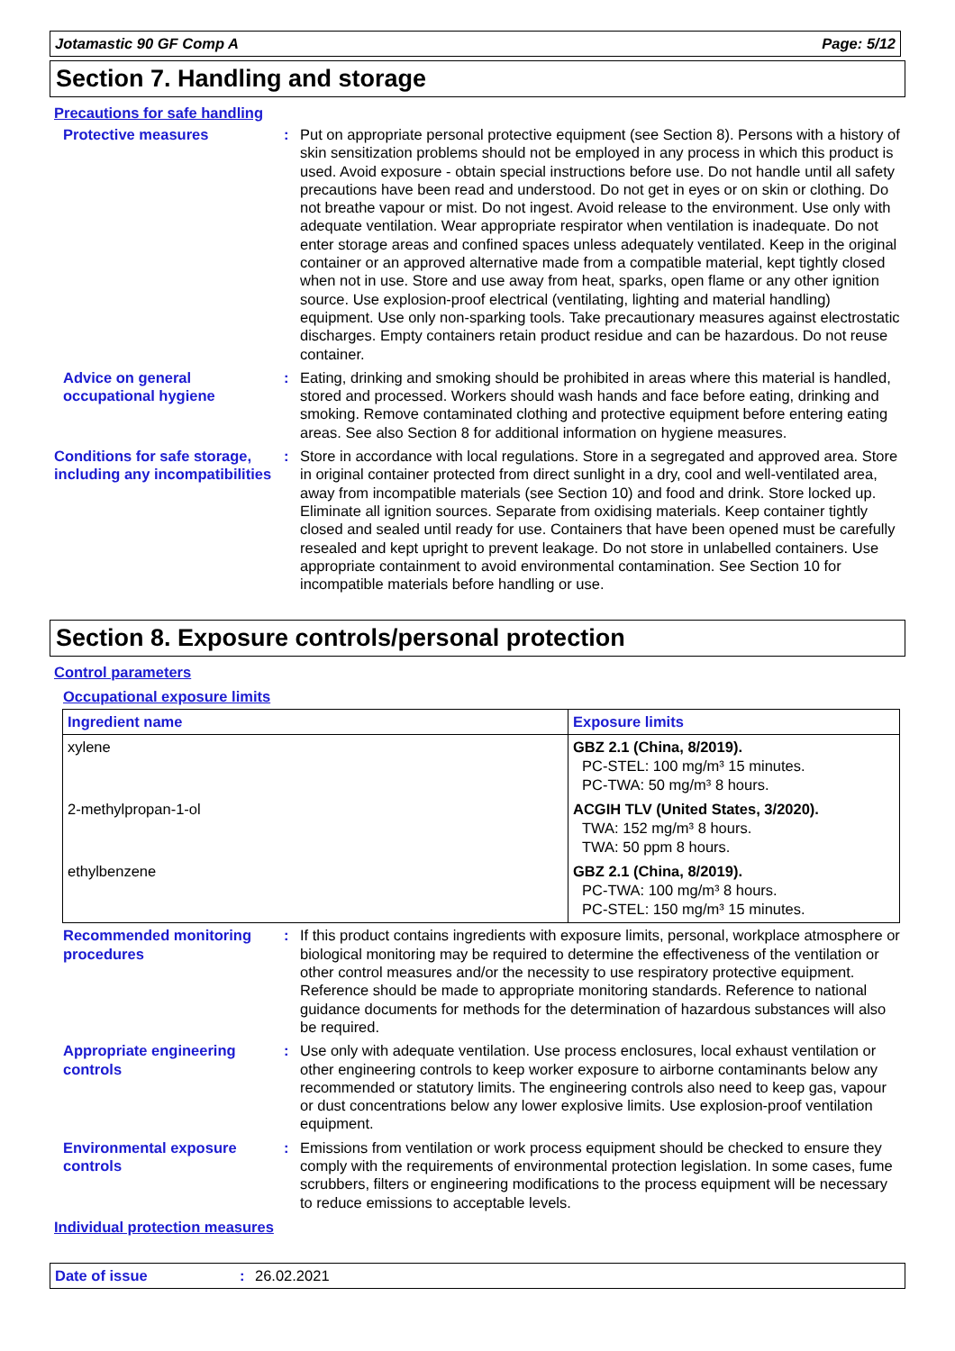Jotamastic 90 GF Comp A Page: 5/12
Section 7. Handling and storage
Precautions for safe handling
Protective measures : Put on appropriate personal protective equipment (see Section 8). Persons with a history of skin sensitization problems should not be employed in any process in which this product is used. Avoid exposure - obtain special instructions before use. Do not handle until all safety precautions have been read and understood. Do not get in eyes or on skin or clothing. Do not breathe vapour or mist. Do not ingest. Avoid release to the environment. Use only with adequate ventilation. Wear appropriate respirator when ventilation is inadequate. Do not enter storage areas and confined spaces unless adequately ventilated. Keep in the original container or an approved alternative made from a compatible material, kept tightly closed when not in use. Store and use away from heat, sparks, open flame or any other ignition source. Use explosion-proof electrical (ventilating, lighting and material handling) equipment. Use only non-sparking tools. Take precautionary measures against electrostatic discharges. Empty containers retain product residue and can be hazardous. Do not reuse container.
Advice on general occupational hygiene
: Eating, drinking and smoking should be prohibited in areas where this material is handled, stored and processed. Workers should wash hands and face before eating, drinking and smoking. Remove contaminated clothing and protective equipment before entering eating areas. See also Section 8 for additional information on hygiene measures.
Conditions for safe storage, including any incompatibilities
: Store in accordance with local regulations. Store in a segregated and approved area. Store in original container protected from direct sunlight in a dry, cool and well-ventilated area, away from incompatible materials (see Section 10) and food and drink. Store locked up. Eliminate all ignition sources. Separate from oxidising materials. Keep container tightly closed and sealed until ready for use. Containers that have been opened must be carefully resealed and kept upright to prevent leakage. Do not store in unlabelled containers. Use appropriate containment to avoid environmental contamination. See Section 10 for incompatible materials before handling or use.
Section 8. Exposure controls/personal protection
Control parameters
Occupational exposure limits
| Ingredient name | Exposure limits |
| --- | --- |
| xylene | GBZ 2.1 (China, 8/2019). PC-STEL: 100 mg/m³ 15 minutes. PC-TWA: 50 mg/m³ 8 hours. |
| 2-methylpropan-1-ol | ACGIH TLV (United States, 3/2020). TWA: 152 mg/m³ 8 hours. TWA: 50 ppm 8 hours. |
| ethylbenzene | GBZ 2.1 (China, 8/2019). PC-TWA: 100 mg/m³ 8 hours. PC-STEL: 150 mg/m³ 15 minutes. |
Recommended monitoring procedures
: If this product contains ingredients with exposure limits, personal, workplace atmosphere or biological monitoring may be required to determine the effectiveness of the ventilation or other control measures and/or the necessity to use respiratory protective equipment. Reference should be made to appropriate monitoring standards. Reference to national guidance documents for methods for the determination of hazardous substances will also be required.
Appropriate engineering controls
: Use only with adequate ventilation. Use process enclosures, local exhaust ventilation or other engineering controls to keep worker exposure to airborne contaminants below any recommended or statutory limits. The engineering controls also need to keep gas, vapour or dust concentrations below any lower explosive limits. Use explosion-proof ventilation equipment.
Environmental exposure controls
: Emissions from ventilation or work process equipment should be checked to ensure they comply with the requirements of environmental protection legislation. In some cases, fume scrubbers, filters or engineering modifications to the process equipment will be necessary to reduce emissions to acceptable levels.
Individual protection measures
Date of issue: 26.02.2021